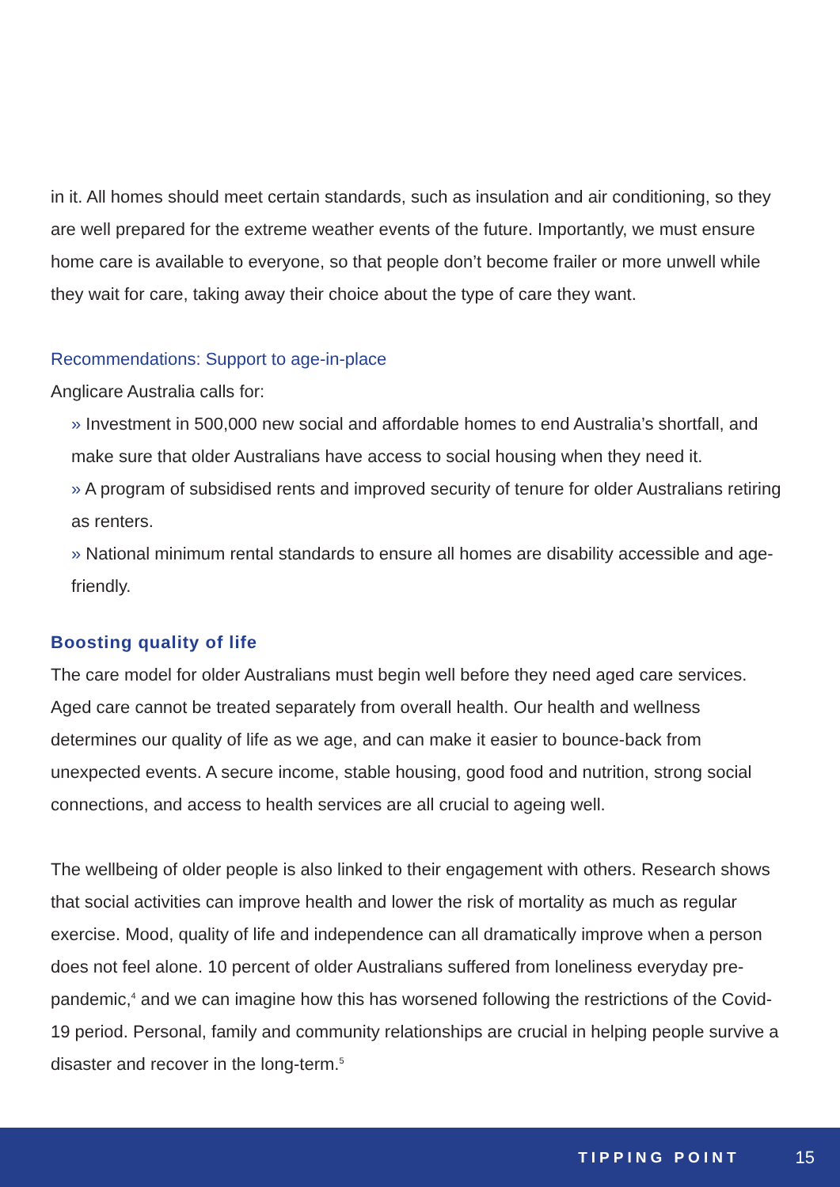in it. All homes should meet certain standards, such as insulation and air conditioning, so they are well prepared for the extreme weather events of the future. Importantly, we must ensure home care is available to everyone, so that people don’t become frailer or more unwell while they wait for care, taking away their choice about the type of care they want.
Recommendations: Support to age-in-place
Anglicare Australia calls for:
» Investment in 500,000 new social and affordable homes to end Australia’s shortfall, and make sure that older Australians have access to social housing when they need it.
» A program of subsidised rents and improved security of tenure for older Australians retiring as renters.
» National minimum rental standards to ensure all homes are disability accessible and age-friendly.
Boosting quality of life
The care model for older Australians must begin well before they need aged care services. Aged care cannot be treated separately from overall health. Our health and wellness determines our quality of life as we age, and can make it easier to bounce-back from unexpected events. A secure income, stable housing, good food and nutrition, strong social connections, and access to health services are all crucial to ageing well.
The wellbeing of older people is also linked to their engagement with others. Research shows that social activities can improve health and lower the risk of mortality as much as regular exercise. Mood, quality of life and independence can all dramatically improve when a person does not feel alone. 10 percent of older Australians suffered from loneliness everyday pre-pandemic,<sup>4</sup> and we can imagine how this has worsened following the restrictions of the Covid-19 period. Personal, family and community relationships are crucial in helping people survive a disaster and recover in the long-term.<sup>5</sup>
TIPPING POINT 15